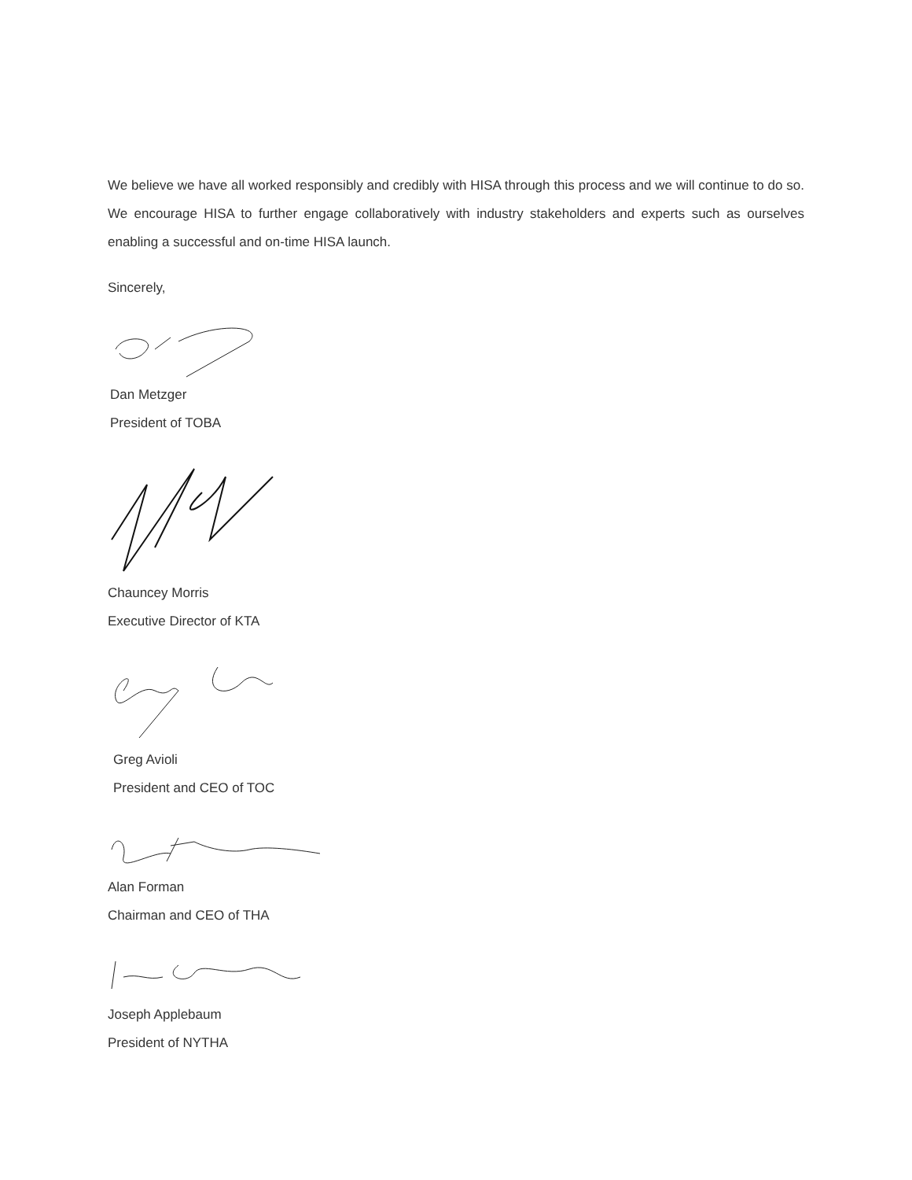We believe we have all worked responsibly and credibly with HISA through this process and we will continue to do so. We encourage HISA to further engage collaboratively with industry stakeholders and experts such as ourselves enabling a successful and on-time HISA launch.
Sincerely,
Dan Metzger
President of TOBA
Chauncey Morris
Executive Director of KTA
Greg Avioli
President and CEO of TOC
Alan Forman
Chairman and CEO of THA
Joseph Applebaum
President of NYTHA